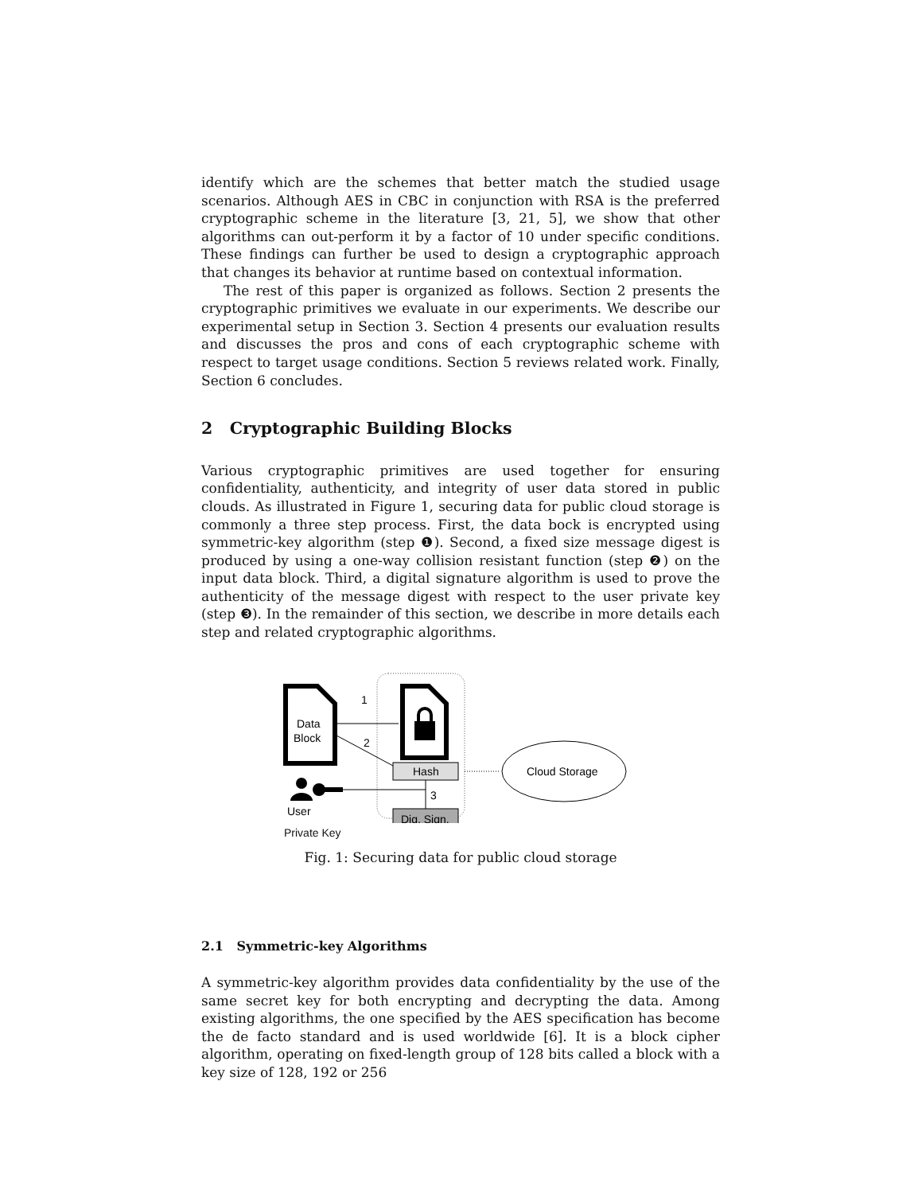identify which are the schemes that better match the studied usage scenarios. Although AES in CBC in conjunction with RSA is the preferred cryptographic scheme in the literature [3, 21, 5], we show that other algorithms can out-perform it by a factor of 10 under specific conditions. These findings can further be used to design a cryptographic approach that changes its behavior at runtime based on contextual information.
The rest of this paper is organized as follows. Section 2 presents the cryptographic primitives we evaluate in our experiments. We describe our experimental setup in Section 3. Section 4 presents our evaluation results and discusses the pros and cons of each cryptographic scheme with respect to target usage conditions. Section 5 reviews related work. Finally, Section 6 concludes.
2 Cryptographic Building Blocks
Various cryptographic primitives are used together for ensuring confidentiality, authenticity, and integrity of user data stored in public clouds. As illustrated in Figure 1, securing data for public cloud storage is commonly a three step process. First, the data bock is encrypted using symmetric-key algorithm (step ❶). Second, a fixed size message digest is produced by using a one-way collision resistant function (step ❷) on the input data block. Third, a digital signature algorithm is used to prove the authenticity of the message digest with respect to the user private key (step ❸). In the remainder of this section, we describe in more details each step and related cryptographic algorithms.
Data
Block
1
2
Hash
Dig. Sign.
3
User
Cloud Storage
Private Key
Fig. 1: Securing data for public cloud storage
2.1 Symmetric-key Algorithms
A symmetric-key algorithm provides data confidentiality by the use of the same secret key for both encrypting and decrypting the data. Among existing algorithms, the one specified by the AES specification has become the de facto standard and is used worldwide [6]. It is a block cipher algorithm, operating on fixed-length group of 128 bits called a block with a key size of 128, 192 or 256